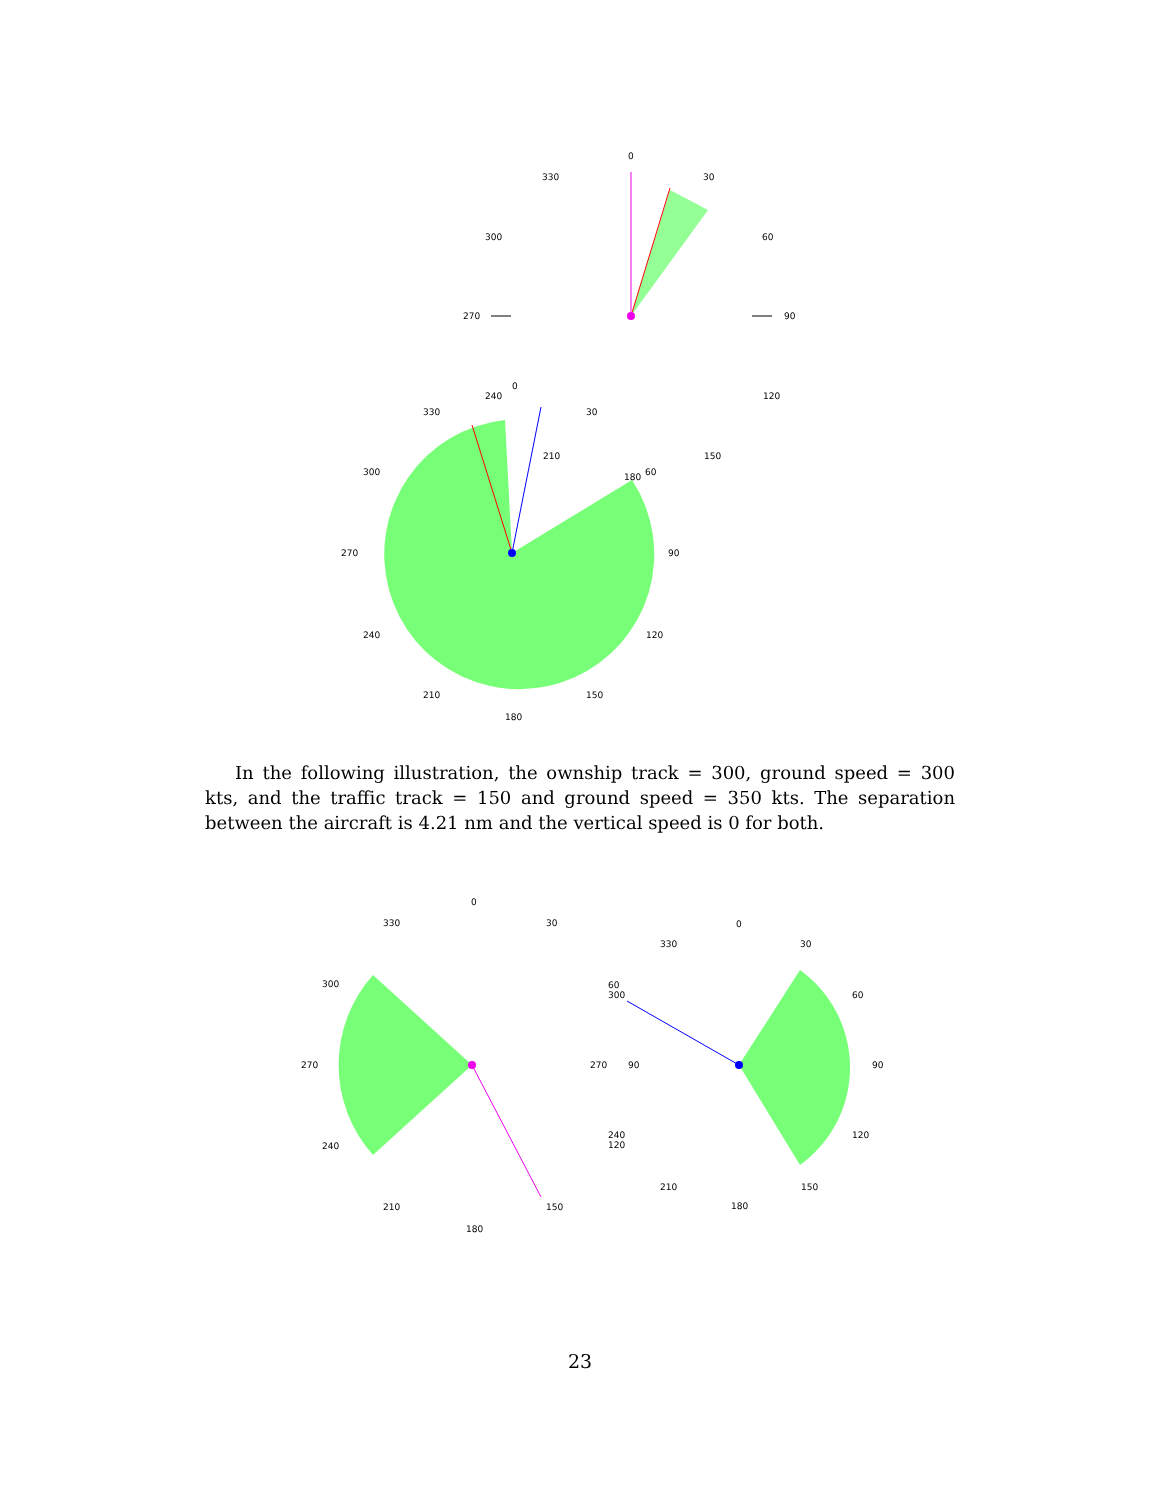0
30
60
90
120
150
330
300
270
0
30
60
90
120
150
180
210
240
270
300
330
240
210
180
In the following illustration, the ownship track = 300, ground speed = 300 kts, and the traffic track = 150 and ground speed = 350 kts. The separation between the aircraft is 4.21 nm and the vertical speed is 0 for both.
0
30
330
300
270
240
210
180
150
60
300
270
90
240
120
0
30
330
60
90
120
150
180
210
23